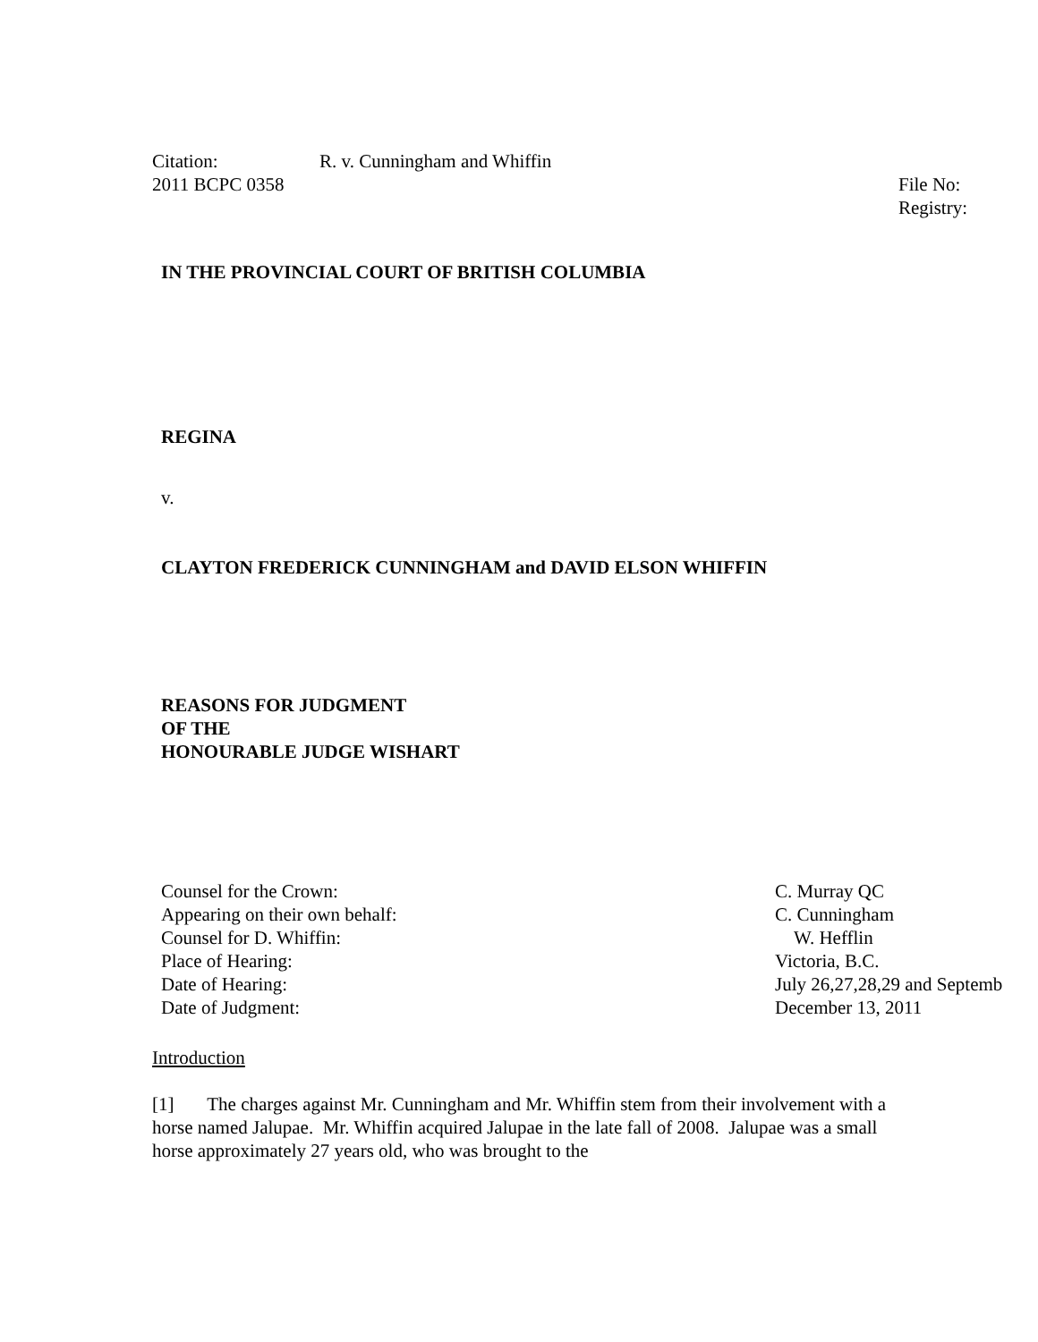Citation: R. v. Cunningham and Whiffin
2011 BCPC 0358 File No:
Registry:
IN THE PROVINCIAL COURT OF BRITISH COLUMBIA
REGINA
v.
CLAYTON FREDERICK CUNNINGHAM and DAVID ELSON WHIFFIN
REASONS FOR JUDGMENT
OF THE
HONOURABLE JUDGE WISHART
| Counsel for the Crown: | C. Murray QC |
| Appearing on their own behalf: | C. Cunningham |
| Counsel for D. Whiffin: | W. Hefflin |
| Place of Hearing: | Victoria, B.C. |
| Date of Hearing: | July 26,27,28,29 and Septemb |
| Date of Judgment: | December 13, 2011 |
Introduction
[1] The charges against Mr. Cunningham and Mr. Whiffin stem from their involvement with a horse named Jalupae. Mr. Whiffin acquired Jalupae in the late fall of 2008. Jalupae was a small horse approximately 27 years old, who was brought to the